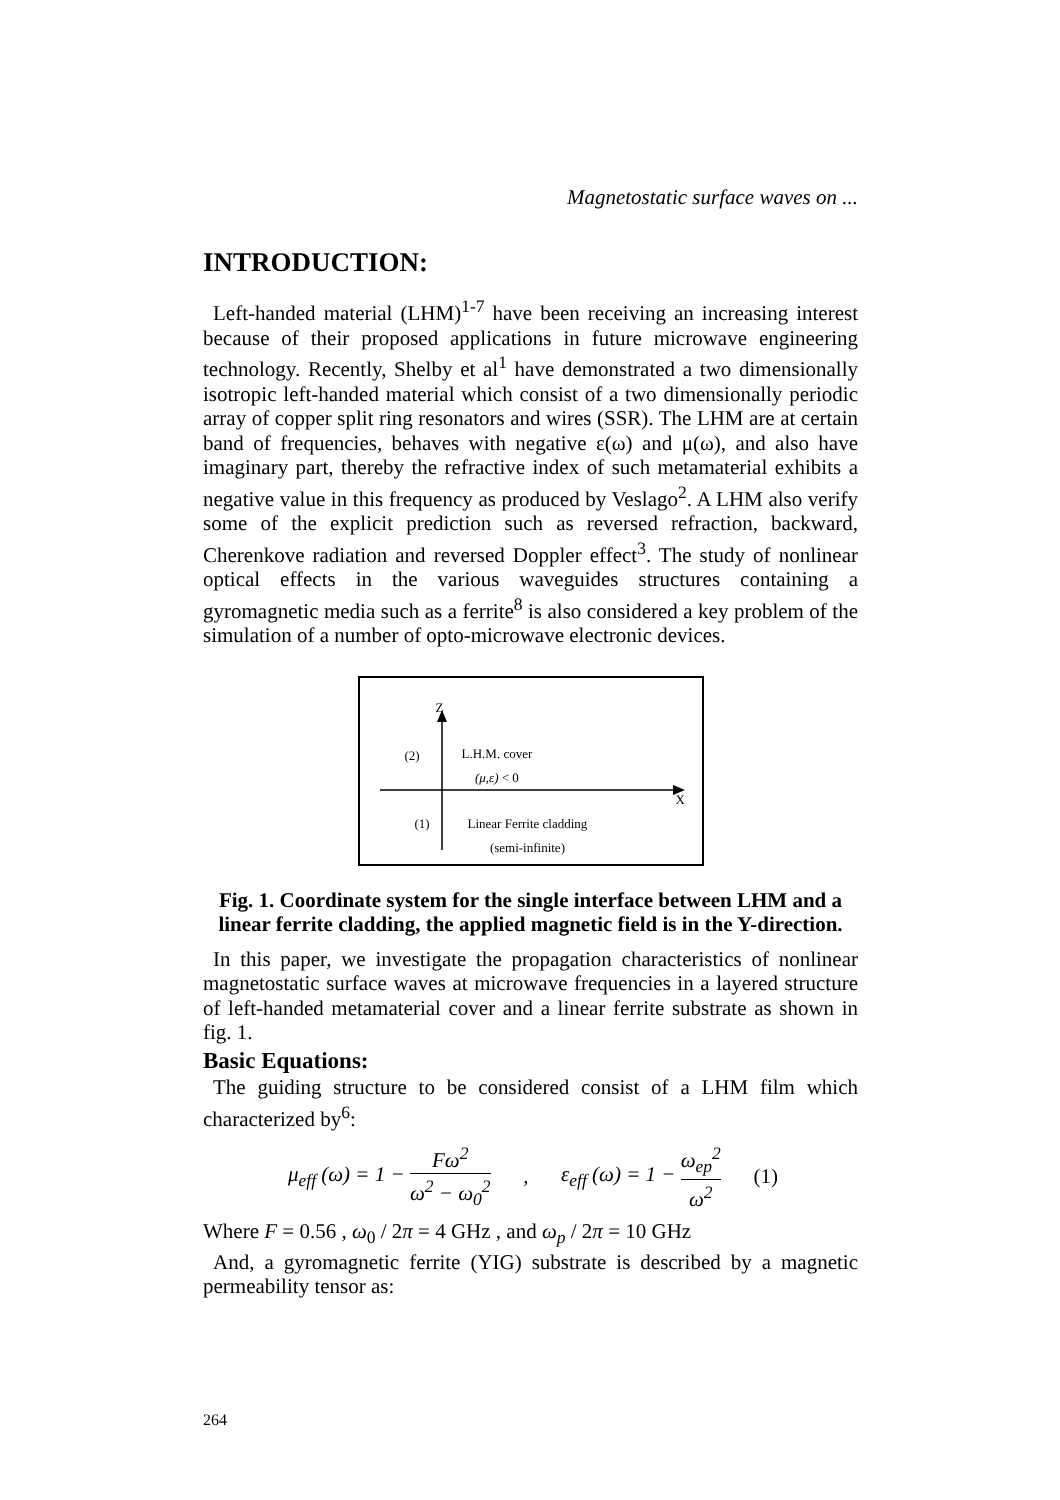Magnetostatic surface waves on ...
INTRODUCTION:
Left-handed material (LHM)<sup>1-7</sup> have been receiving an increasing interest because of their proposed applications in future microwave engineering technology. Recently, Shelby et al<sup>1</sup> have demonstrated a two dimensionally isotropic left-handed material which consist of a two dimensionally periodic array of copper split ring resonators and wires (SSR). The LHM are at certain band of frequencies, behaves with negative ε(ω) and μ(ω), and also have imaginary part, thereby the refractive index of such metamaterial exhibits a negative value in this frequency as produced by Veslago<sup>2</sup>. A LHM also verify some of the explicit prediction such as reversed refraction, backward, Cherenkove radiation and reversed Doppler effect<sup>3</sup>. The study of nonlinear optical effects in the various waveguides structures containing a gyromagnetic media such as a ferrite<sup>8</sup> is also considered a key problem of the simulation of a number of opto-microwave electronic devices.
Z
X
(2)
L.H.M. cover
(μ,ε) < 0
(1)
Linear Ferrite cladding
(semi-infinite)
Fig. 1. Coordinate system for the single interface between LHM and a linear ferrite cladding, the applied magnetic field is in the Y-direction.
In this paper, we investigate the propagation characteristics of nonlinear magnetostatic surface waves at microwave frequencies in a layered structure of left-handed metamaterial cover and a linear ferrite substrate as shown in fig. 1.
Basic Equations:
The guiding structure to be considered consist of a LHM film which characterized by<sup>6</sup>:
μ<sub>eff</sub> (ω) = 1 − Fω<sup>2</sup> ω<sup>2</sup> − ω<sub>0</sub><sup>2</sup> , ε<sub>eff</sub> (ω) = 1 − ω<sub>ep</sub><sup>2</sup> ω<sup>2</sup> (1)
Where F = 0.56 , ω<sub>0</sub> / 2π = 4 GHz , and ω<sub>p</sub> / 2π = 10 GHz
And, a gyromagnetic ferrite (YIG) substrate is described by a magnetic permeability tensor as:
264